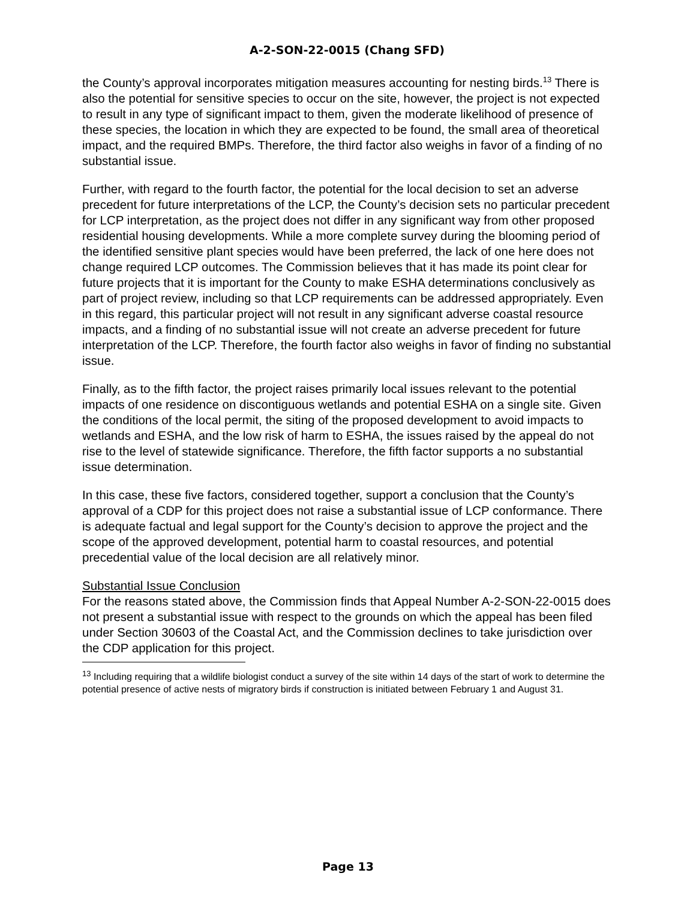A-2-SON-22-0015 (Chang SFD)
the County’s approval incorporates mitigation measures accounting for nesting birds.<sup>13</sup> There is also the potential for sensitive species to occur on the site, however, the project is not expected to result in any type of significant impact to them, given the moderate likelihood of presence of these species, the location in which they are expected to be found, the small area of theoretical impact, and the required BMPs. Therefore, the third factor also weighs in favor of a finding of no substantial issue.
Further, with regard to the fourth factor, the potential for the local decision to set an adverse precedent for future interpretations of the LCP, the County’s decision sets no particular precedent for LCP interpretation, as the project does not differ in any significant way from other proposed residential housing developments. While a more complete survey during the blooming period of the identified sensitive plant species would have been preferred, the lack of one here does not change required LCP outcomes. The Commission believes that it has made its point clear for future projects that it is important for the County to make ESHA determinations conclusively as part of project review, including so that LCP requirements can be addressed appropriately. Even in this regard, this particular project will not result in any significant adverse coastal resource impacts, and a finding of no substantial issue will not create an adverse precedent for future interpretation of the LCP. Therefore, the fourth factor also weighs in favor of finding no substantial issue.
Finally, as to the fifth factor, the project raises primarily local issues relevant to the potential impacts of one residence on discontiguous wetlands and potential ESHA on a single site. Given the conditions of the local permit, the siting of the proposed development to avoid impacts to wetlands and ESHA, and the low risk of harm to ESHA, the issues raised by the appeal do not rise to the level of statewide significance. Therefore, the fifth factor supports a no substantial issue determination.
In this case, these five factors, considered together, support a conclusion that the County’s approval of a CDP for this project does not raise a substantial issue of LCP conformance. There is adequate factual and legal support for the County’s decision to approve the project and the scope of the approved development, potential harm to coastal resources, and potential precedential value of the local decision are all relatively minor.
Substantial Issue Conclusion
For the reasons stated above, the Commission finds that Appeal Number A-2-SON-22-0015 does not present a substantial issue with respect to the grounds on which the appeal has been filed under Section 30603 of the Coastal Act, and the Commission declines to take jurisdiction over the CDP application for this project.
<sup>13</sup> Including requiring that a wildlife biologist conduct a survey of the site within 14 days of the start of work to determine the potential presence of active nests of migratory birds if construction is initiated between February 1 and August 31.
Page 13